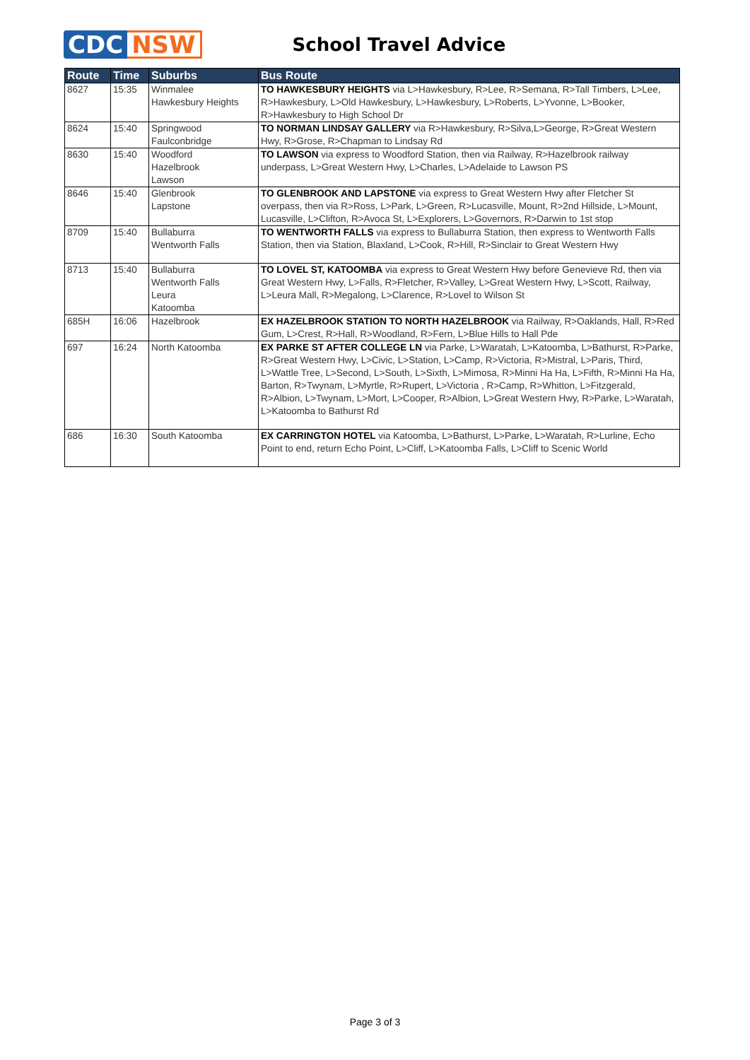CDC NSW
School Travel Advice
| Route | Time | Suburbs | Bus Route |
| --- | --- | --- | --- |
| 8627 | 15:35 | Winmalee Hawkesbury Heights | TO HAWKESBURY HEIGHTS via L>Hawkesbury, R>Lee, R>Semana, R>Tall Timbers, L>Lee, R>Hawkesbury, L>Old Hawkesbury, L>Hawkesbury, L>Roberts, L>Yvonne, L>Booker, R>Hawkesbury to High School Dr |
| 8624 | 15:40 | Springwood Faulconbridge | TO NORMAN LINDSAY GALLERY via R>Hawkesbury, R>Silva,L>George, R>Great Western Hwy, R>Grose, R>Chapman to Lindsay Rd |
| 8630 | 15:40 | Woodford Hazelbrook Lawson | TO LAWSON via express to Woodford Station, then via Railway, R>Hazelbrook railway underpass, L>Great Western Hwy, L>Charles, L>Adelaide to Lawson PS |
| 8646 | 15:40 | Glenbrook Lapstone | TO GLENBROOK AND LAPSTONE via express to Great Western Hwy after Fletcher St overpass, then via R>Ross, L>Park, L>Green, R>Lucasville, Mount, R>2nd Hillside, L>Mount, Lucasville, L>Clifton, R>Avoca St, L>Explorers, L>Governors, R>Darwin to 1st stop |
| 8709 | 15:40 | Bullaburra Wentworth Falls | TO WENTWORTH FALLS via express to Bullaburra Station, then express to Wentworth Falls Station, then via Station, Blaxland, L>Cook, R>Hill, R>Sinclair to Great Western Hwy |
| 8713 | 15:40 | Bullaburra Wentworth Falls Leura Katoomba | TO LOVEL ST, KATOOMBA via express to Great Western Hwy before Genevieve Rd, then via Great Western Hwy, L>Falls, R>Fletcher, R>Valley, L>Great Western Hwy, L>Scott, Railway, L>Leura Mall, R>Megalong, L>Clarence, R>Lovel to Wilson St |
| 685H | 16:06 | Hazelbrook | EX HAZELBROOK STATION TO NORTH HAZELBROOK via Railway, R>Oaklands, Hall, R>Red Gum, L>Crest, R>Hall, R>Woodland, R>Fern, L>Blue Hills to Hall Pde |
| 697 | 16:24 | North Katoomba | EX PARKE ST AFTER COLLEGE LN via Parke, L>Waratah, L>Katoomba, L>Bathurst, R>Parke, R>Great Western Hwy, L>Civic, L>Station, L>Camp, R>Victoria, R>Mistral, L>Paris, Third, L>Wattle Tree, L>Second, L>South, L>Sixth, L>Mimosa, R>Minni Ha Ha, L>Fifth, R>Minni Ha Ha, Barton, R>Twynam, L>Myrtle, R>Rupert, L>Victoria , R>Camp, R>Whitton, L>Fitzgerald, R>Albion, L>Twynam, L>Mort, L>Cooper, R>Albion, L>Great Western Hwy, R>Parke, L>Waratah, L>Katoomba to Bathurst Rd |
| 686 | 16:30 | South Katoomba | EX CARRINGTON HOTEL via Katoomba, L>Bathurst, L>Parke, L>Waratah, R>Lurline, Echo Point to end, return Echo Point, L>Cliff, L>Katoomba Falls, L>Cliff to Scenic World |
Page 3 of 3